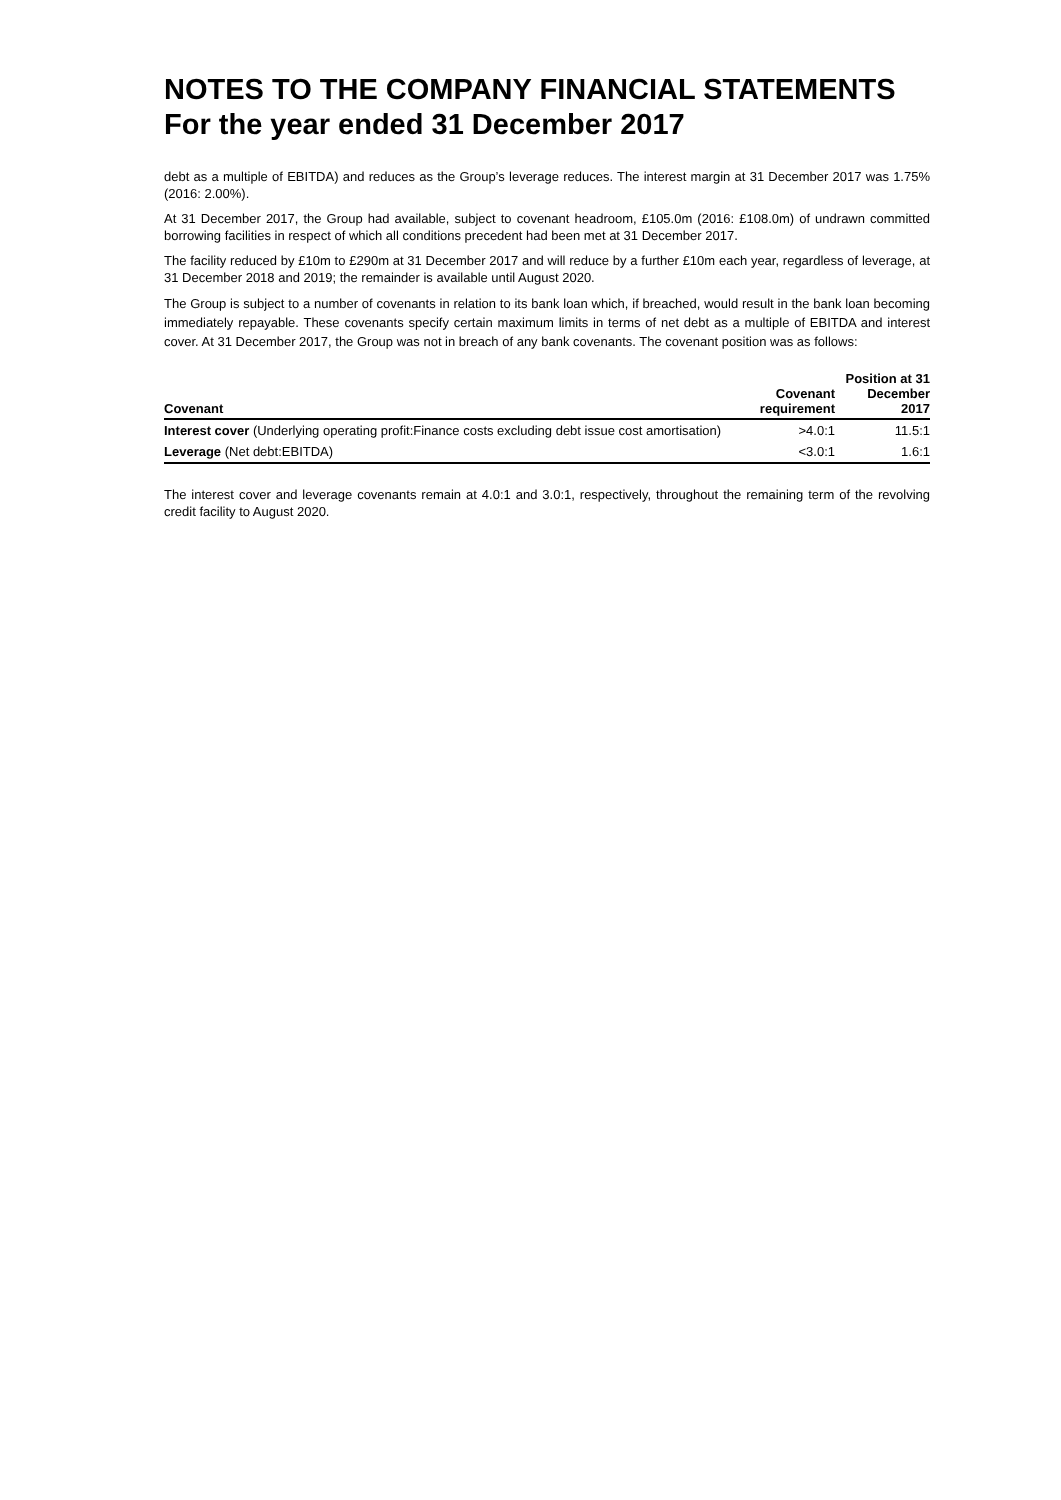NOTES TO THE COMPANY FINANCIAL STATEMENTS
For the year ended 31 December 2017
debt as a multiple of EBITDA) and reduces as the Group’s leverage reduces. The interest margin at 31 December 2017 was 1.75% (2016: 2.00%).
At 31 December 2017, the Group had available, subject to covenant headroom, £105.0m (2016: £108.0m) of undrawn committed borrowing facilities in respect of which all conditions precedent had been met at 31 December 2017.
The facility reduced by £10m to £290m at 31 December 2017 and will reduce by a further £10m each year, regardless of leverage, at 31 December 2018 and 2019; the remainder is available until August 2020.
The Group is subject to a number of covenants in relation to its bank loan which, if breached, would result in the bank loan becoming immediately repayable. These covenants specify certain maximum limits in terms of net debt as a multiple of EBITDA and interest cover. At 31 December 2017, the Group was not in breach of any bank covenants. The covenant position was as follows:
| Covenant | Covenant requirement | Position at 31 December 2017 |
| --- | --- | --- |
| Interest cover (Underlying operating profit:Finance costs excluding debt issue cost amortisation) | >4.0:1 | 11.5:1 |
| Leverage (Net debt:EBITDA) | <3.0:1 | 1.6:1 |
The interest cover and leverage covenants remain at 4.0:1 and 3.0:1, respectively, throughout the remaining term of the revolving credit facility to August 2020.